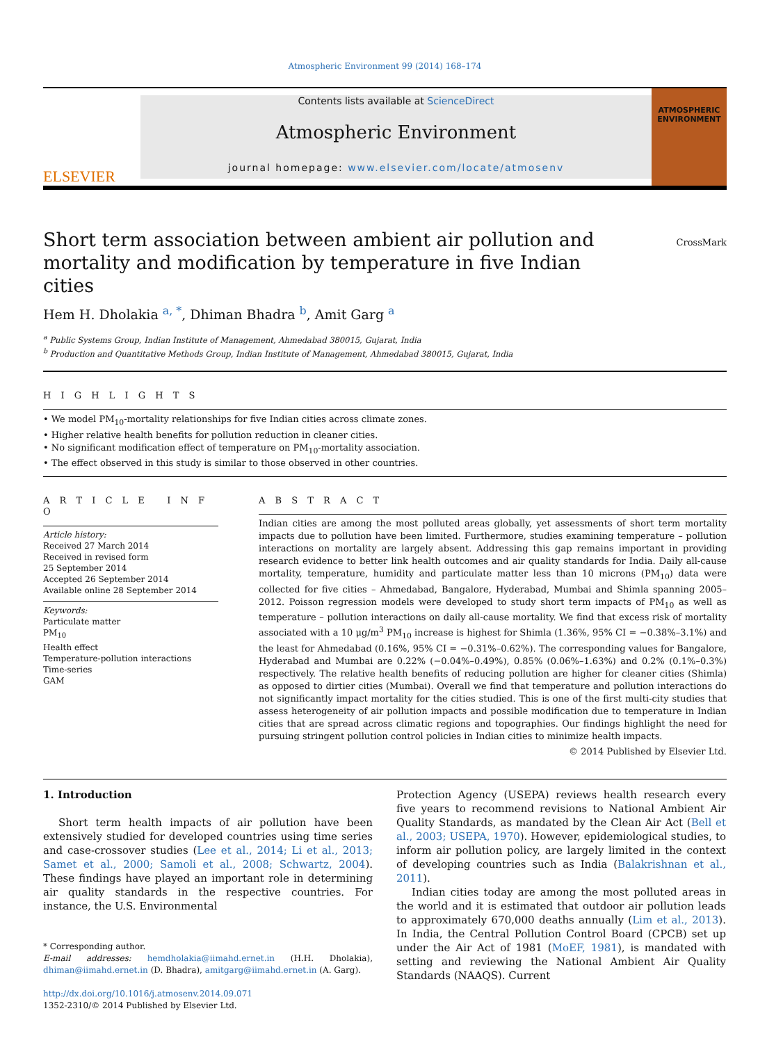Atmospheric Environment 99 (2014) 168–174
ELSEVIER
Contents lists available at ScienceDirect
Atmospheric Environment
journal homepage: www.elsevier.com/locate/atmosenv
ATMOSPHERIC ENVIRONMENT
Short term association between ambient air pollution and mortality and modification by temperature in five Indian cities
CrossMark
Hem H. Dholakia <sup>a, *</sup>, Dhiman Bhadra <sup>b</sup>, Amit Garg <sup>a</sup>
<sup>a</sup> Public Systems Group, Indian Institute of Management, Ahmedabad 380015, Gujarat, India
<sup>b</sup> Production and Quantitative Methods Group, Indian Institute of Management, Ahmedabad 380015, Gujarat, India
H I G H L I G H T S
• We model PM<sub>10</sub>-mortality relationships for five Indian cities across climate zones.
• Higher relative health benefits for pollution reduction in cleaner cities.
• No significant modification effect of temperature on PM<sub>10</sub>-mortality association.
• The effect observed in this study is similar to those observed in other countries.
A R T I C L E I N F O
Article history:
Received 27 March 2014
Received in revised form
25 September 2014
Accepted 26 September 2014
Available online 28 September 2014
Keywords:
Particulate matter
PM<sub>10</sub>
Health effect
Temperature-pollution interactions
Time-series
GAM
A B S T R A C T
Indian cities are among the most polluted areas globally, yet assessments of short term mortality impacts due to pollution have been limited. Furthermore, studies examining temperature – pollution interactions on mortality are largely absent. Addressing this gap remains important in providing research evidence to better link health outcomes and air quality standards for India. Daily all-cause mortality, temperature, humidity and particulate matter less than 10 microns (PM<sub>10</sub>) data were collected for five cities – Ahmedabad, Bangalore, Hyderabad, Mumbai and Shimla spanning 2005–2012. Poisson regression models were developed to study short term impacts of PM<sub>10</sub> as well as temperature – pollution interactions on daily all-cause mortality. We find that excess risk of mortality associated with a 10 μg/m<sup>3</sup> PM<sub>10</sub> increase is highest for Shimla (1.36%, 95% CI = −0.38%–3.1%) and the least for Ahmedabad (0.16%, 95% CI = −0.31%–0.62%). The corresponding values for Bangalore, Hyderabad and Mumbai are 0.22% (−0.04%–0.49%), 0.85% (0.06%–1.63%) and 0.2% (0.1%–0.3%) respectively. The relative health benefits of reducing pollution are higher for cleaner cities (Shimla) as opposed to dirtier cities (Mumbai). Overall we find that temperature and pollution interactions do not significantly impact mortality for the cities studied. This is one of the first multi-city studies that assess heterogeneity of air pollution impacts and possible modification due to temperature in Indian cities that are spread across climatic regions and topographies. Our findings highlight the need for pursuing stringent pollution control policies in Indian cities to minimize health impacts.
© 2014 Published by Elsevier Ltd.
1. Introduction
Short term health impacts of air pollution have been extensively studied for developed countries using time series and case-crossover studies (Lee et al., 2014; Li et al., 2013; Samet et al., 2000; Samoli et al., 2008; Schwartz, 2004). These findings have played an important role in determining air quality standards in the respective countries. For instance, the U.S. Environmental
* Corresponding author.
E-mail addresses: hemdholakia@iimahd.ernet.in (H.H. Dholakia), dhiman@iimahd.ernet.in (D. Bhadra), amitgarg@iimahd.ernet.in (A. Garg).
http://dx.doi.org/10.1016/j.atmosenv.2014.09.071
1352-2310/© 2014 Published by Elsevier Ltd.
Protection Agency (USEPA) reviews health research every five years to recommend revisions to National Ambient Air Quality Standards, as mandated by the Clean Air Act (Bell et al., 2003; USEPA, 1970). However, epidemiological studies, to inform air pollution policy, are largely limited in the context of developing countries such as India (Balakrishnan et al., 2011).
Indian cities today are among the most polluted areas in the world and it is estimated that outdoor air pollution leads to approximately 670,000 deaths annually (Lim et al., 2013). In India, the Central Pollution Control Board (CPCB) set up under the Air Act of 1981 (MoEF, 1981), is mandated with setting and reviewing the National Ambient Air Quality Standards (NAAQS). Current